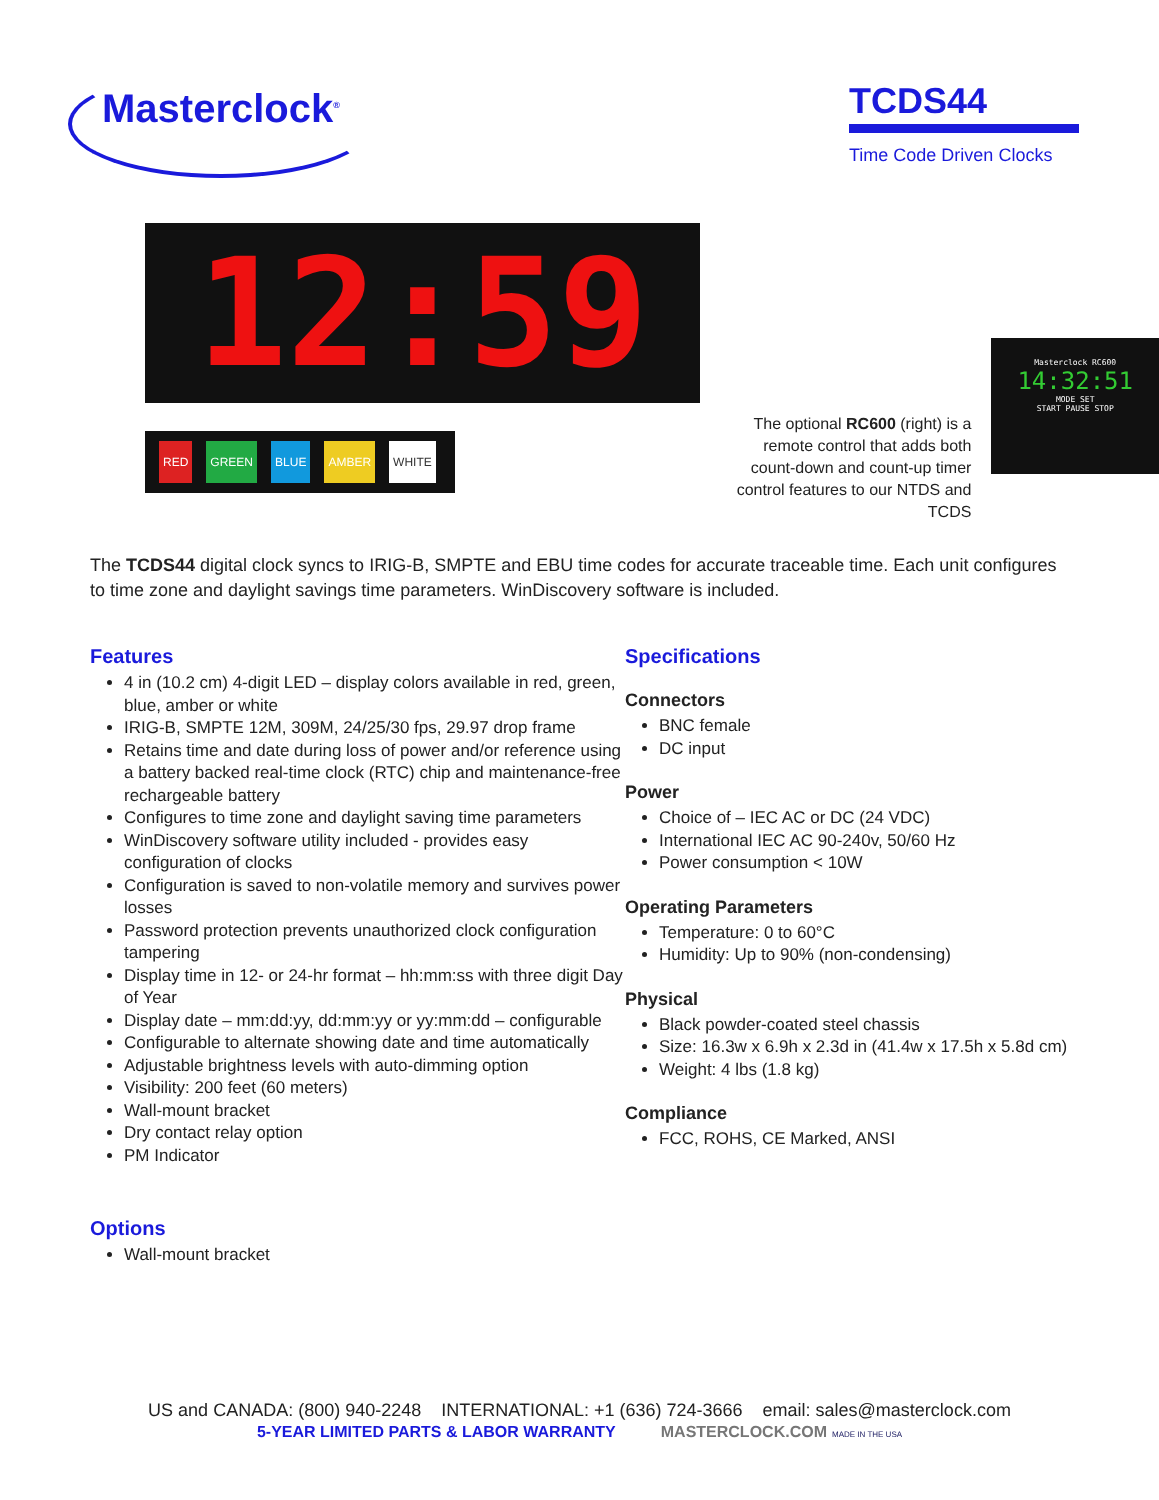Masterclock<sup>®</sup>
TCDS44
Time Code Driven Clocks
12:59
RED GREEN BLUE AMBER WHITE
The optional RC600 (right) is a remote control that adds both count-down and count-up timer control features to our NTDS and TCDS
Masterclock RC600
14:32:51
MODE SET
START PAUSE STOP
The TCDS44 digital clock syncs to IRIG-B, SMPTE and EBU time codes for accurate traceable time. Each unit configures to time zone and daylight savings time parameters. WinDiscovery software is included.
Features
4 in (10.2 cm) 4-digit LED – display colors available in red, green, blue, amber or white
IRIG-B, SMPTE 12M, 309M, 24/25/30 fps, 29.97 drop frame
Retains time and date during loss of power and/or reference using a battery backed real-time clock (RTC) chip and maintenance-free rechargeable battery
Configures to time zone and daylight saving time parameters
WinDiscovery software utility included - provides easy configuration of clocks
Configuration is saved to non-volatile memory and survives power losses
Password protection prevents unauthorized clock configuration tampering
Display time in 12- or 24-hr format – hh:mm:ss with three digit Day of Year
Display date – mm:dd:yy, dd:mm:yy or yy:mm:dd – configurable
Configurable to alternate showing date and time automatically
Adjustable brightness levels with auto-dimming option
Visibility: 200 feet (60 meters)
Wall-mount bracket
Dry contact relay option
PM Indicator
Options
Wall-mount bracket
Specifications
Connectors
BNC female
DC input
Power
Choice of – IEC AC or DC (24 VDC)
International IEC AC 90-240v, 50/60 Hz
Power consumption < 10W
Operating Parameters
Temperature: 0 to 60°C
Humidity: Up to 90% (non-condensing)
Physical
Black powder-coated steel chassis
Size: 16.3w x 6.9h x 2.3d in (41.4w x 17.5h x 5.8d cm)
Weight: 4 lbs (1.8 kg)
Compliance
FCC, ROHS, CE Marked, ANSI
US and CANADA: (800) 940-2248 INTERNATIONAL: +1 (636) 724-3666 email: sales@masterclock.com
5-YEAR LIMITED PARTS & LABOR WARRANTY MASTERCLOCK.COM MADE IN THE USA